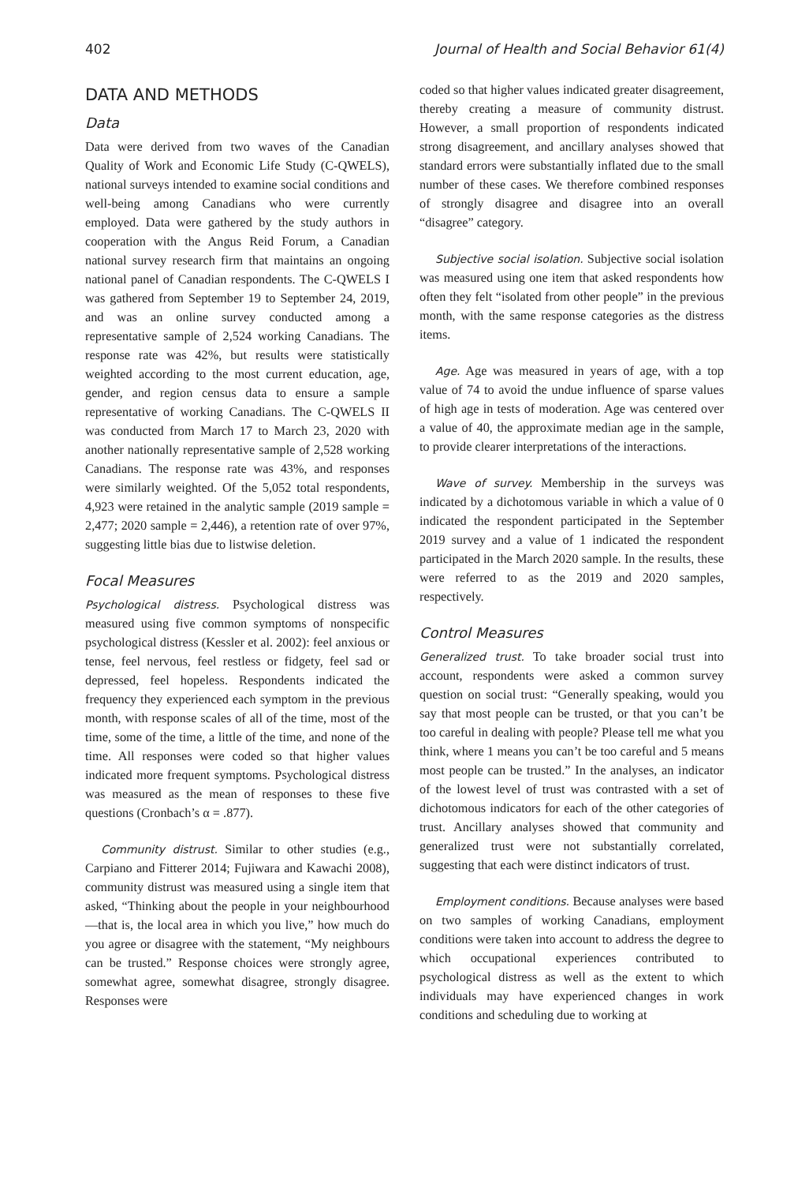402 Journal of Health and Social Behavior 61(4)
DATA AND METHODS
Data
Data were derived from two waves of the Canadian Quality of Work and Economic Life Study (C-QWELS), national surveys intended to examine social conditions and well-being among Canadians who were currently employed. Data were gathered by the study authors in cooperation with the Angus Reid Forum, a Canadian national survey research firm that maintains an ongoing national panel of Canadian respondents. The C-QWELS I was gathered from September 19 to September 24, 2019, and was an online survey conducted among a representative sample of 2,524 working Canadians. The response rate was 42%, but results were statistically weighted according to the most current education, age, gender, and region census data to ensure a sample representative of working Canadians. The C-QWELS II was conducted from March 17 to March 23, 2020 with another nationally representative sample of 2,528 working Canadians. The response rate was 43%, and responses were similarly weighted. Of the 5,052 total respondents, 4,923 were retained in the analytic sample (2019 sample = 2,477; 2020 sample = 2,446), a retention rate of over 97%, suggesting little bias due to listwise deletion.
Focal Measures
Psychological distress. Psychological distress was measured using five common symptoms of nonspecific psychological distress (Kessler et al. 2002): feel anxious or tense, feel nervous, feel restless or fidgety, feel sad or depressed, feel hopeless. Respondents indicated the frequency they experienced each symptom in the previous month, with response scales of all of the time, most of the time, some of the time, a little of the time, and none of the time. All responses were coded so that higher values indicated more frequent symptoms. Psychological distress was measured as the mean of responses to these five questions (Cronbach’s α = .877).
Community distrust. Similar to other studies (e.g., Carpiano and Fitterer 2014; Fujiwara and Kawachi 2008), community distrust was measured using a single item that asked, “Thinking about the people in your neighbourhood—that is, the local area in which you live,” how much do you agree or disagree with the statement, “My neighbours can be trusted.” Response choices were strongly agree, somewhat agree, somewhat disagree, strongly disagree. Responses were
coded so that higher values indicated greater disagreement, thereby creating a measure of community distrust. However, a small proportion of respondents indicated strong disagreement, and ancillary analyses showed that standard errors were substantially inflated due to the small number of these cases. We therefore combined responses of strongly disagree and disagree into an overall “disagree” category.
Subjective social isolation. Subjective social isolation was measured using one item that asked respondents how often they felt “isolated from other people” in the previous month, with the same response categories as the distress items.
Age. Age was measured in years of age, with a top value of 74 to avoid the undue influence of sparse values of high age in tests of moderation. Age was centered over a value of 40, the approximate median age in the sample, to provide clearer interpretations of the interactions.
Wave of survey. Membership in the surveys was indicated by a dichotomous variable in which a value of 0 indicated the respondent participated in the September 2019 survey and a value of 1 indicated the respondent participated in the March 2020 sample. In the results, these were referred to as the 2019 and 2020 samples, respectively.
Control Measures
Generalized trust. To take broader social trust into account, respondents were asked a common survey question on social trust: “Generally speaking, would you say that most people can be trusted, or that you can’t be too careful in dealing with people? Please tell me what you think, where 1 means you can’t be too careful and 5 means most people can be trusted.” In the analyses, an indicator of the lowest level of trust was contrasted with a set of dichotomous indicators for each of the other categories of trust. Ancillary analyses showed that community and generalized trust were not substantially correlated, suggesting that each were distinct indicators of trust.
Employment conditions. Because analyses were based on two samples of working Canadians, employment conditions were taken into account to address the degree to which occupational experiences contributed to psychological distress as well as the extent to which individuals may have experienced changes in work conditions and scheduling due to working at